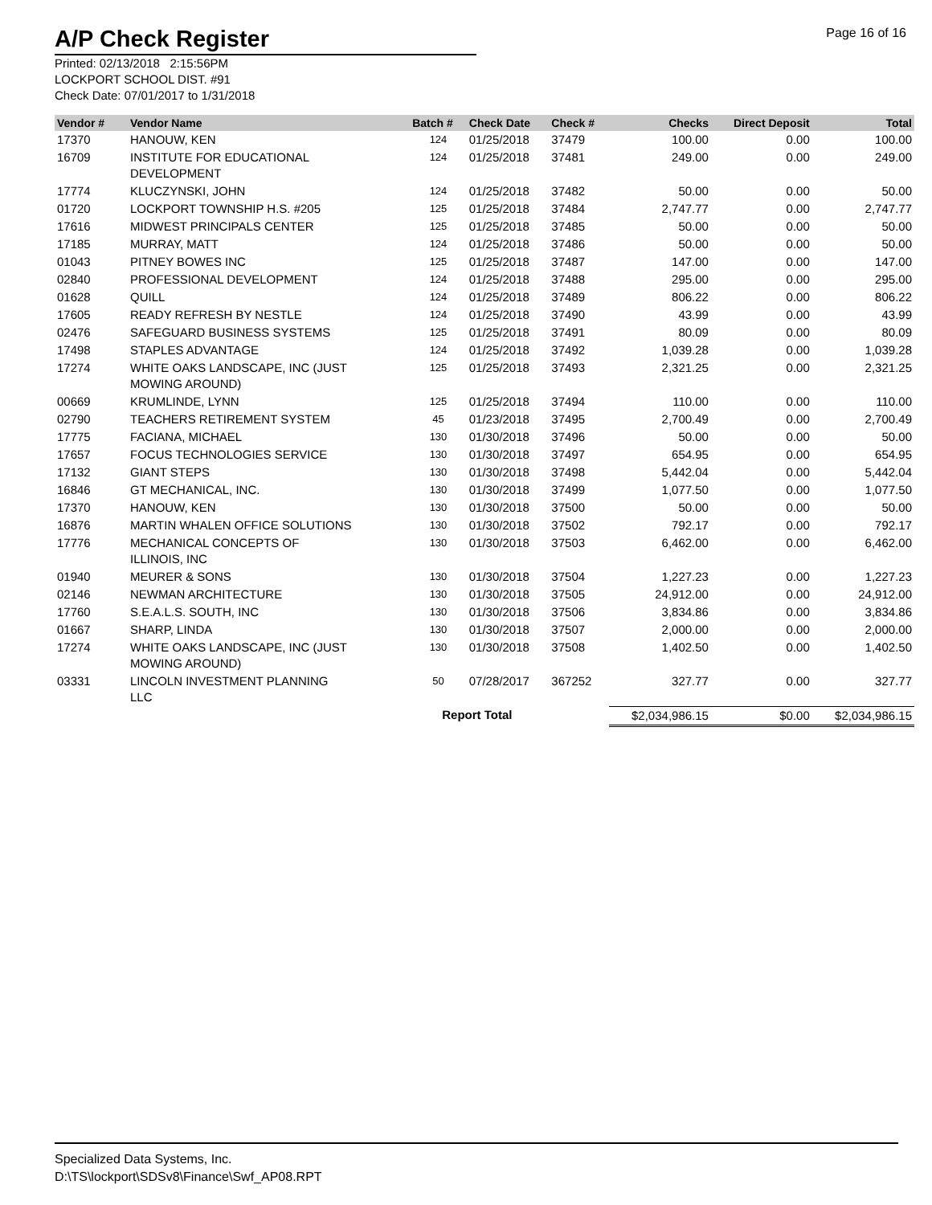A/P Check Register
Page 16 of 16
Printed: 02/13/2018 2:15:56PM
LOCKPORT SCHOOL DIST. #91
Check Date: 07/01/2017 to 1/31/2018
| Vendor # | Vendor Name | Batch # | Check Date | Check # | Checks | Direct Deposit | Total |
| --- | --- | --- | --- | --- | --- | --- | --- |
| 17370 | HANOUW, KEN | 124 | 01/25/2018 | 37479 | 100.00 | 0.00 | 100.00 |
| 16709 | INSTITUTE FOR EDUCATIONAL DEVELOPMENT | 124 | 01/25/2018 | 37481 | 249.00 | 0.00 | 249.00 |
| 17774 | KLUCZYNSKI, JOHN | 124 | 01/25/2018 | 37482 | 50.00 | 0.00 | 50.00 |
| 01720 | LOCKPORT TOWNSHIP H.S. #205 | 125 | 01/25/2018 | 37484 | 2,747.77 | 0.00 | 2,747.77 |
| 17616 | MIDWEST PRINCIPALS CENTER | 125 | 01/25/2018 | 37485 | 50.00 | 0.00 | 50.00 |
| 17185 | MURRAY, MATT | 124 | 01/25/2018 | 37486 | 50.00 | 0.00 | 50.00 |
| 01043 | PITNEY BOWES INC | 125 | 01/25/2018 | 37487 | 147.00 | 0.00 | 147.00 |
| 02840 | PROFESSIONAL DEVELOPMENT | 124 | 01/25/2018 | 37488 | 295.00 | 0.00 | 295.00 |
| 01628 | QUILL | 124 | 01/25/2018 | 37489 | 806.22 | 0.00 | 806.22 |
| 17605 | READY REFRESH BY NESTLE | 124 | 01/25/2018 | 37490 | 43.99 | 0.00 | 43.99 |
| 02476 | SAFEGUARD BUSINESS SYSTEMS | 125 | 01/25/2018 | 37491 | 80.09 | 0.00 | 80.09 |
| 17498 | STAPLES ADVANTAGE | 124 | 01/25/2018 | 37492 | 1,039.28 | 0.00 | 1,039.28 |
| 17274 | WHITE OAKS LANDSCAPE, INC (JUST MOWING AROUND) | 125 | 01/25/2018 | 37493 | 2,321.25 | 0.00 | 2,321.25 |
| 00669 | KRUMLINDE, LYNN | 125 | 01/25/2018 | 37494 | 110.00 | 0.00 | 110.00 |
| 02790 | TEACHERS RETIREMENT SYSTEM | 45 | 01/23/2018 | 37495 | 2,700.49 | 0.00 | 2,700.49 |
| 17775 | FACIANA, MICHAEL | 130 | 01/30/2018 | 37496 | 50.00 | 0.00 | 50.00 |
| 17657 | FOCUS TECHNOLOGIES SERVICE | 130 | 01/30/2018 | 37497 | 654.95 | 0.00 | 654.95 |
| 17132 | GIANT STEPS | 130 | 01/30/2018 | 37498 | 5,442.04 | 0.00 | 5,442.04 |
| 16846 | GT MECHANICAL, INC. | 130 | 01/30/2018 | 37499 | 1,077.50 | 0.00 | 1,077.50 |
| 17370 | HANOUW, KEN | 130 | 01/30/2018 | 37500 | 50.00 | 0.00 | 50.00 |
| 16876 | MARTIN WHALEN OFFICE SOLUTIONS | 130 | 01/30/2018 | 37502 | 792.17 | 0.00 | 792.17 |
| 17776 | MECHANICAL CONCEPTS OF ILLINOIS, INC | 130 | 01/30/2018 | 37503 | 6,462.00 | 0.00 | 6,462.00 |
| 01940 | MEURER & SONS | 130 | 01/30/2018 | 37504 | 1,227.23 | 0.00 | 1,227.23 |
| 02146 | NEWMAN ARCHITECTURE | 130 | 01/30/2018 | 37505 | 24,912.00 | 0.00 | 24,912.00 |
| 17760 | S.E.A.L.S. SOUTH, INC | 130 | 01/30/2018 | 37506 | 3,834.86 | 0.00 | 3,834.86 |
| 01667 | SHARP, LINDA | 130 | 01/30/2018 | 37507 | 2,000.00 | 0.00 | 2,000.00 |
| 17274 | WHITE OAKS LANDSCAPE, INC (JUST MOWING AROUND) | 130 | 01/30/2018 | 37508 | 1,402.50 | 0.00 | 1,402.50 |
| 03331 | LINCOLN INVESTMENT PLANNING LLC | 50 | 07/28/2017 | 367252 | 327.77 | 0.00 | 327.77 |
| | | Report Total | | | $2,034,986.15 | $0.00 | $2,034,986.15 |
Specialized Data Systems, Inc.
D:\TS\lockport\SDSv8\Finance\Swf_AP08.RPT